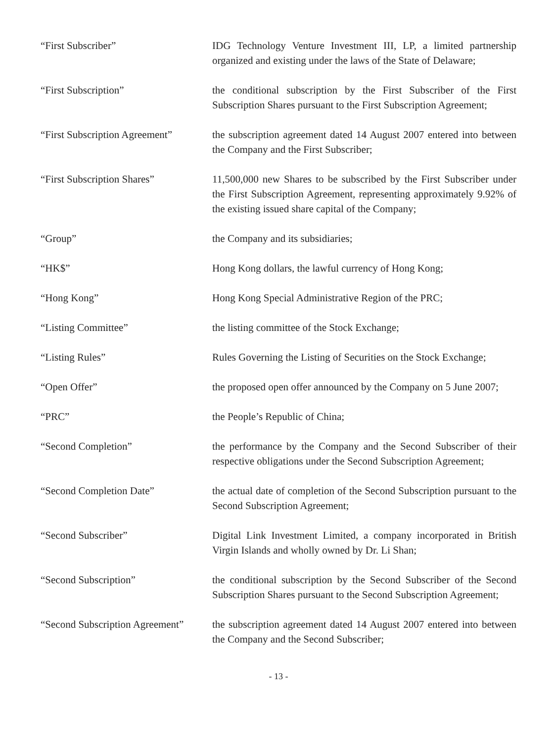“First Subscriber” IDG Technology Venture Investment III, LP, a limited partnership organized and existing under the laws of the State of Delaware;
“First Subscription” the conditional subscription by the First Subscriber of the First Subscription Shares pursuant to the First Subscription Agreement;
“First Subscription Agreement”
the subscription agreement dated 14 August 2007 entered into between the Company and the First Subscriber;
“First Subscription Shares” 11,500,000 new Shares to be subscribed by the First Subscriber under the First Subscription Agreement, representing approximately 9.92% of the existing issued share capital of the Company;
“Group” the Company and its subsidiaries;
“HK$” Hong Kong dollars, the lawful currency of Hong Kong;
“Hong Kong” Hong Kong Special Administrative Region of the PRC;
“Listing Committee” the listing committee of the Stock Exchange;
“Listing Rules” Rules Governing the Listing of Securities on the Stock Exchange;
“Open Offer” the proposed open offer announced by the Company on 5 June 2007;
“PRC” the People’s Republic of China;
“Second Completion” the performance by the Company and the Second Subscriber of their respective obligations under the Second Subscription Agreement;
“Second Completion Date” the actual date of completion of the Second Subscription pursuant to the Second Subscription Agreement;
“Second Subscriber” Digital Link Investment Limited, a company incorporated in British Virgin Islands and wholly owned by Dr. Li Shan;
“Second Subscription” the conditional subscription by the Second Subscriber of the Second Subscription Shares pursuant to the Second Subscription Agreement;
“Second Subscription Agreement”
the subscription agreement dated 14 August 2007 entered into between the Company and the Second Subscriber;
- 13 -